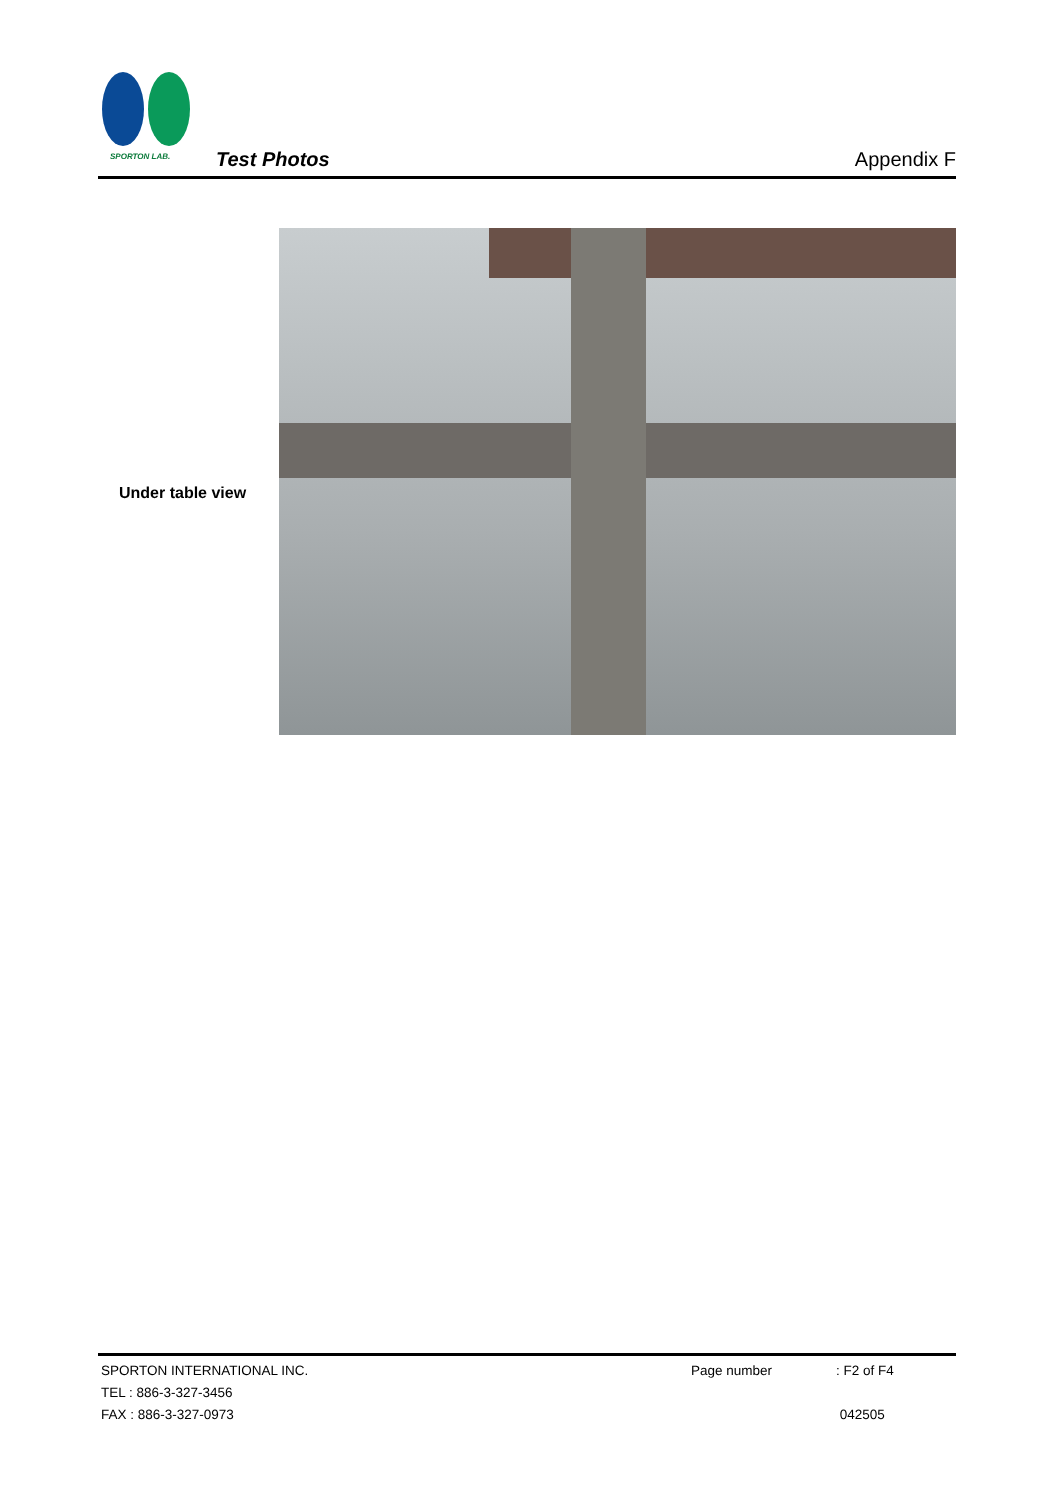SPORTON LAB.
Test Photos Appendix F
Under table view
SPORTON INTERNATIONAL INC. Page number: F2 of F4
TEL : 886-3-327-3456
FAX : 886-3-327-0973 042505